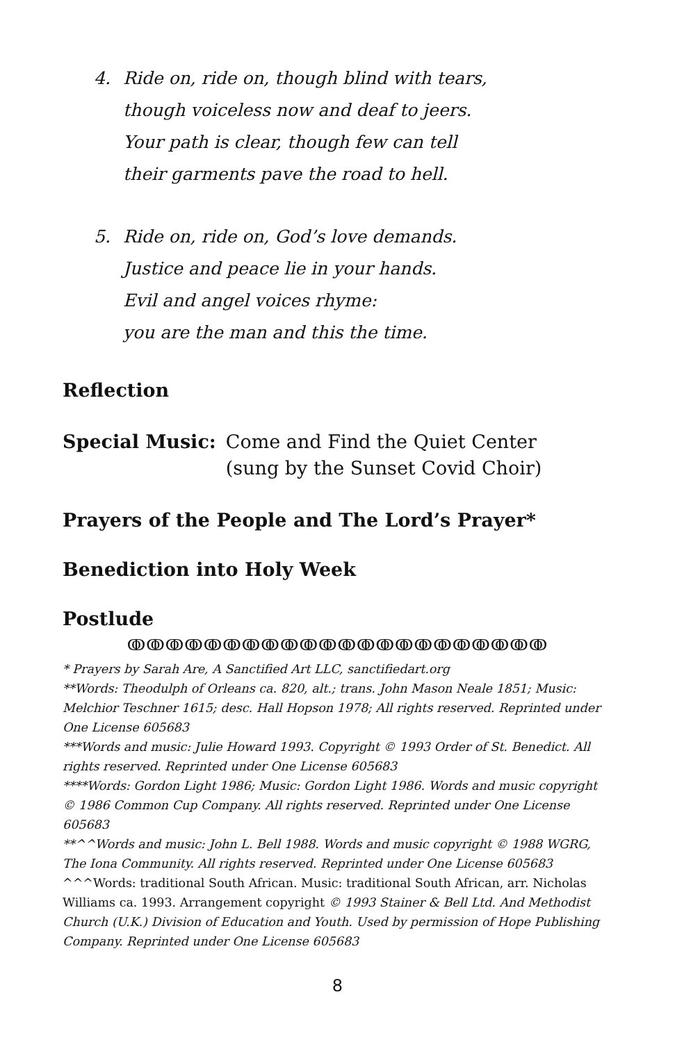4. Ride on, ride on, though blind with tears,
though voiceless now and deaf to jeers.
Your path is clear, though few can tell
their garments pave the road to hell.
5. Ride on, ride on, God’s love demands.
Justice and peace lie in your hands.
Evil and angel voices rhyme:
you are the man and this the time.
Reflection
Special Music: Come and Find the Quiet Center
(sung by the Sunset Covid Choir)
Prayers of the People and The Lord’s Prayer*
Benediction into Holy Week
Postlude
ↂↂↂↂↂↂↂↂↂↂↂↂↂↂↂↂↂↂↂↂↂↂ
* Prayers by Sarah Are, A Sanctified Art LLC, sanctifiedart.org
**Words: Theodulph of Orleans ca. 820, alt.; trans. John Mason Neale 1851; Music: Melchior Teschner 1615; desc. Hall Hopson 1978; All rights reserved. Reprinted under One License 605683
***Words and music: Julie Howard 1993. Copyright © 1993 Order of St. Benedict. All rights reserved. Reprinted under One License 605683
****Words: Gordon Light 1986; Music: Gordon Light 1986. Words and music copyright © 1986 Common Cup Company. All rights reserved. Reprinted under One License 605683
**^^Words and music: John L. Bell 1988. Words and music copyright © 1988 WGRG, The Iona Community. All rights reserved. Reprinted under One License 605683
^^^Words: traditional South African. Music: traditional South African, arr. Nicholas Williams ca. 1993. Arrangement copyright © 1993 Stainer & Bell Ltd. And Methodist Church (U.K.) Division of Education and Youth. Used by permission of Hope Publishing Company. Reprinted under One License 605683
8